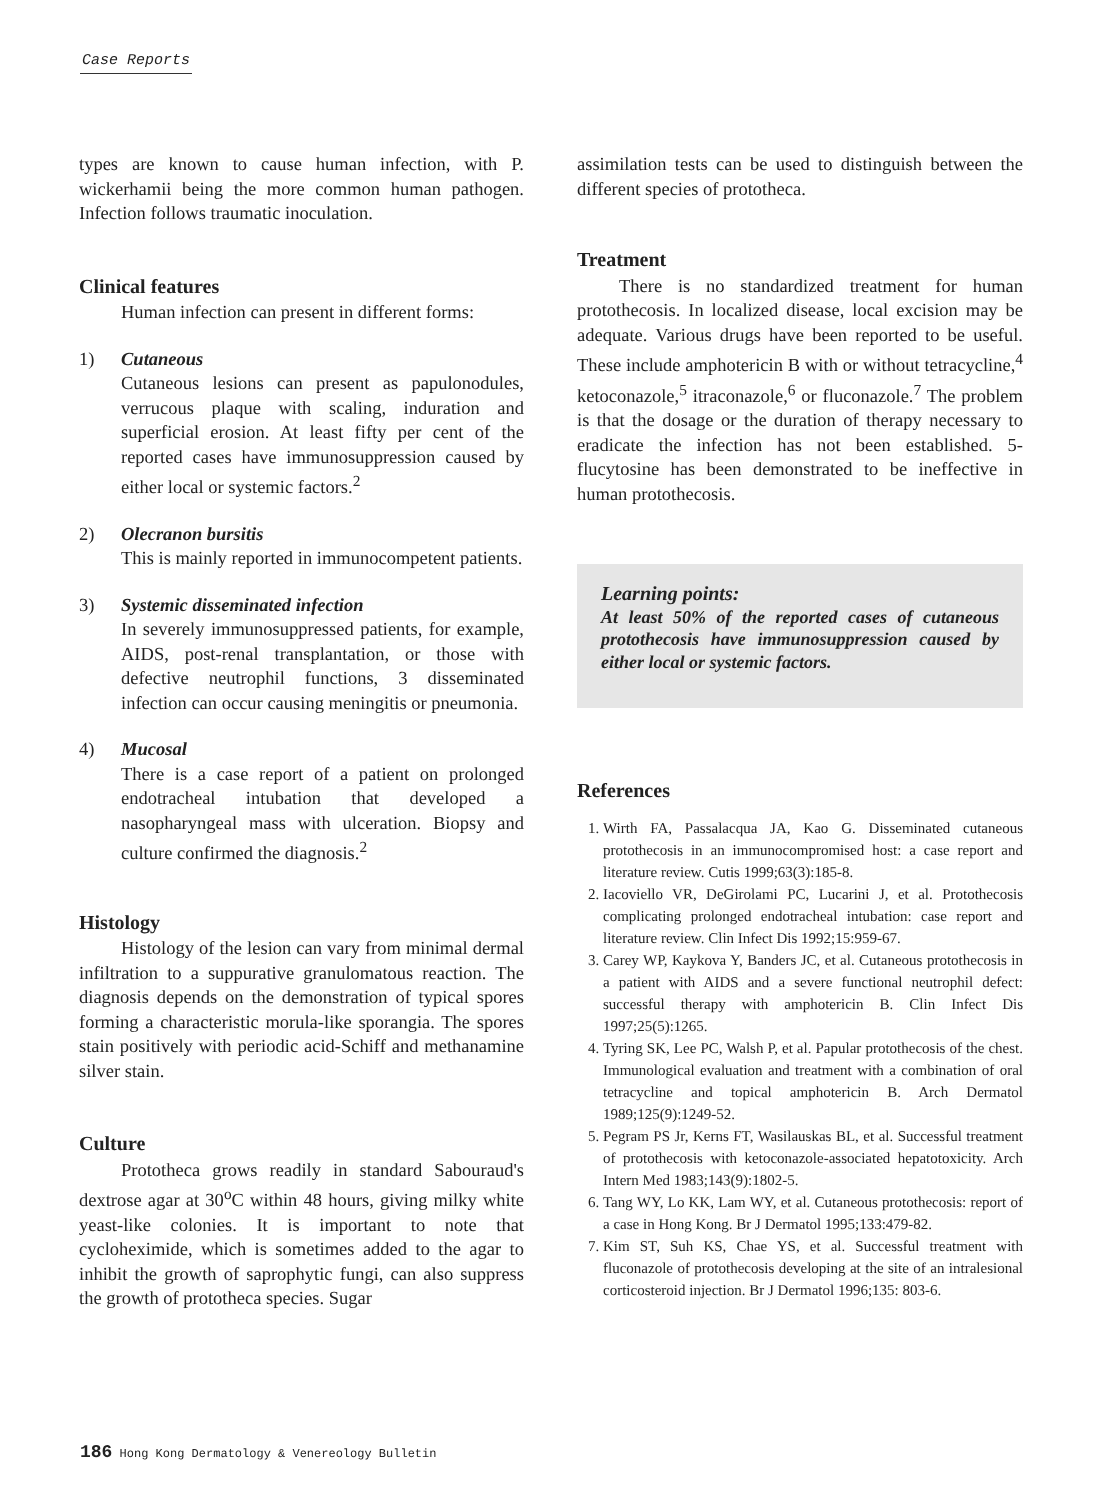Case Reports
types are known to cause human infection, with P. wickerhamii being the more common human pathogen. Infection follows traumatic inoculation.
Clinical features
Human infection can present in different forms:
1) Cutaneous
Cutaneous lesions can present as papulonodules, verrucous plaque with scaling, induration and superficial erosion. At least fifty per cent of the reported cases have immunosuppression caused by either local or systemic factors.<sup>2</sup>
2) Olecranon bursitis
This is mainly reported in immunocompetent patients.
3) Systemic disseminated infection
In severely immunosuppressed patients, for example, AIDS, post-renal transplantation, or those with defective neutrophil functions, 3 disseminated infection can occur causing meningitis or pneumonia.
4) Mucosal
There is a case report of a patient on prolonged endotracheal intubation that developed a nasopharyngeal mass with ulceration. Biopsy and culture confirmed the diagnosis.<sup>2</sup>
Histology
Histology of the lesion can vary from minimal dermal infiltration to a suppurative granulomatous reaction. The diagnosis depends on the demonstration of typical spores forming a characteristic morula-like sporangia. The spores stain positively with periodic acid-Schiff and methanamine silver stain.
Culture
Prototheca grows readily in standard Sabouraud's dextrose agar at 30<sup>o</sup>C within 48 hours, giving milky white yeast-like colonies. It is important to note that cycloheximide, which is sometimes added to the agar to inhibit the growth of saprophytic fungi, can also suppress the growth of prototheca species. Sugar
assimilation tests can be used to distinguish between the different species of prototheca.
Treatment
There is no standardized treatment for human protothecosis. In localized disease, local excision may be adequate. Various drugs have been reported to be useful. These include amphotericin B with or without tetracycline,<sup>4</sup> ketoconazole,<sup>5</sup> itraconazole,<sup>6</sup> or fluconazole.<sup>7</sup> The problem is that the dosage or the duration of therapy necessary to eradicate the infection has not been established. 5-flucytosine has been demonstrated to be ineffective in human protothecosis.
Learning points:
At least 50% of the reported cases of cutaneous protothecosis have immunosuppression caused by either local or systemic factors.
References
1. Wirth FA, Passalacqua JA, Kao G. Disseminated cutaneous protothecosis in an immunocompromised host: a case report and literature review. Cutis 1999;63(3):185-8.
2. Iacoviello VR, DeGirolami PC, Lucarini J, et al. Protothecosis complicating prolonged endotracheal intubation: case report and literature review. Clin Infect Dis 1992;15:959-67.
3. Carey WP, Kaykova Y, Banders JC, et al. Cutaneous protothecosis in a patient with AIDS and a severe functional neutrophil defect: successful therapy with amphotericin B. Clin Infect Dis 1997;25(5):1265.
4. Tyring SK, Lee PC, Walsh P, et al. Papular protothecosis of the chest. Immunological evaluation and treatment with a combination of oral tetracycline and topical amphotericin B. Arch Dermatol 1989;125(9):1249-52.
5. Pegram PS Jr, Kerns FT, Wasilauskas BL, et al. Successful treatment of protothecosis with ketoconazole-associated hepatotoxicity. Arch Intern Med 1983;143(9):1802-5.
6. Tang WY, Lo KK, Lam WY, et al. Cutaneous protothecosis: report of a case in Hong Kong. Br J Dermatol 1995;133:479-82.
7. Kim ST, Suh KS, Chae YS, et al. Successful treatment with fluconazole of protothecosis developing at the site of an intralesional corticosteroid injection. Br J Dermatol 1996;135: 803-6.
186 Hong Kong Dermatology & Venereology Bulletin